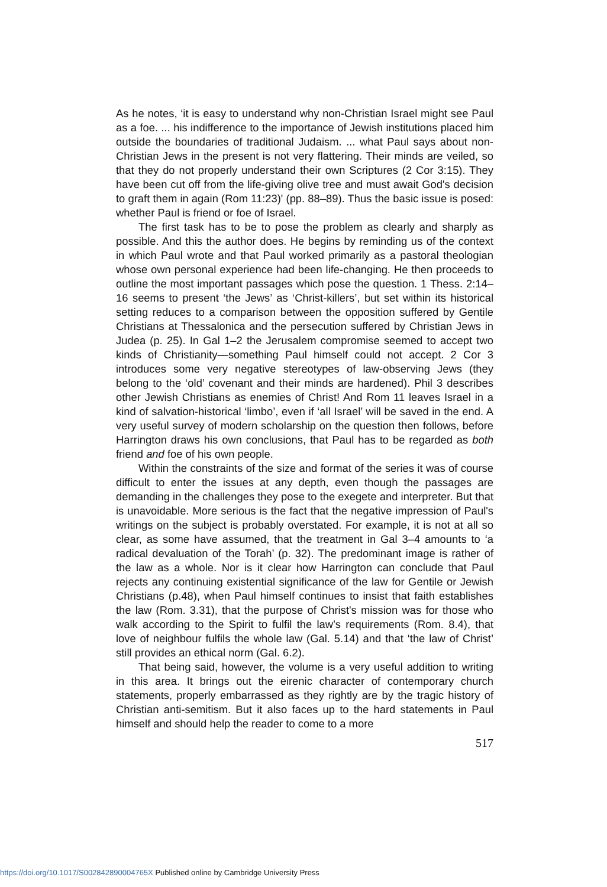As he notes, ‘it is easy to understand why non-Christian Israel might see Paul as a foe. ... his indifference to the importance of Jewish institutions placed him outside the boundaries of traditional Judaism. ... what Paul says about non-Christian Jews in the present is not very flattering. Their minds are veiled, so that they do not properly understand their own Scriptures (2 Cor 3:15). They have been cut off from the life-giving olive tree and must await God's decision to graft them in again (Rom 11:23)' (pp. 88–89). Thus the basic issue is posed: whether Paul is friend or foe of Israel.
The first task has to be to pose the problem as clearly and sharply as possible. And this the author does. He begins by reminding us of the context in which Paul wrote and that Paul worked primarily as a pastoral theologian whose own personal experience had been life-changing. He then proceeds to outline the most important passages which pose the question. 1 Thess. 2:14–16 seems to present ‘the Jews’ as ‘Christ-killers’, but set within its historical setting reduces to a comparison between the opposition suffered by Gentile Christians at Thessalonica and the persecution suffered by Christian Jews in Judea (p. 25). In Gal 1–2 the Jerusalem compromise seemed to accept two kinds of Christianity—something Paul himself could not accept. 2 Cor 3 introduces some very negative stereotypes of law-observing Jews (they belong to the ‘old’ covenant and their minds are hardened). Phil 3 describes other Jewish Christians as enemies of Christ! And Rom 11 leaves Israel in a kind of salvation-historical ‘limbo’, even if ‘all Israel’ will be saved in the end. A very useful survey of modern scholarship on the question then follows, before Harrington draws his own conclusions, that Paul has to be regarded as both friend and foe of his own people.
Within the constraints of the size and format of the series it was of course difficult to enter the issues at any depth, even though the passages are demanding in the challenges they pose to the exegete and interpreter. But that is unavoidable. More serious is the fact that the negative impression of Paul's writings on the subject is probably overstated. For example, it is not at all so clear, as some have assumed, that the treatment in Gal 3–4 amounts to ‘a radical devaluation of the Torah’ (p. 32). The predominant image is rather of the law as a whole. Nor is it clear how Harrington can conclude that Paul rejects any continuing existential significance of the law for Gentile or Jewish Christians (p.48), when Paul himself continues to insist that faith establishes the law (Rom. 3.31), that the purpose of Christ's mission was for those who walk according to the Spirit to fulfil the law's requirements (Rom. 8.4), that love of neighbour fulfils the whole law (Gal. 5.14) and that ‘the law of Christ’ still provides an ethical norm (Gal. 6.2).
That being said, however, the volume is a very useful addition to writing in this area. It brings out the eirenic character of contemporary church statements, properly embarrassed as they rightly are by the tragic history of Christian anti-semitism. But it also faces up to the hard statements in Paul himself and should help the reader to come to a more
517
https://doi.org/10.1017/S002842890004765X Published online by Cambridge University Press